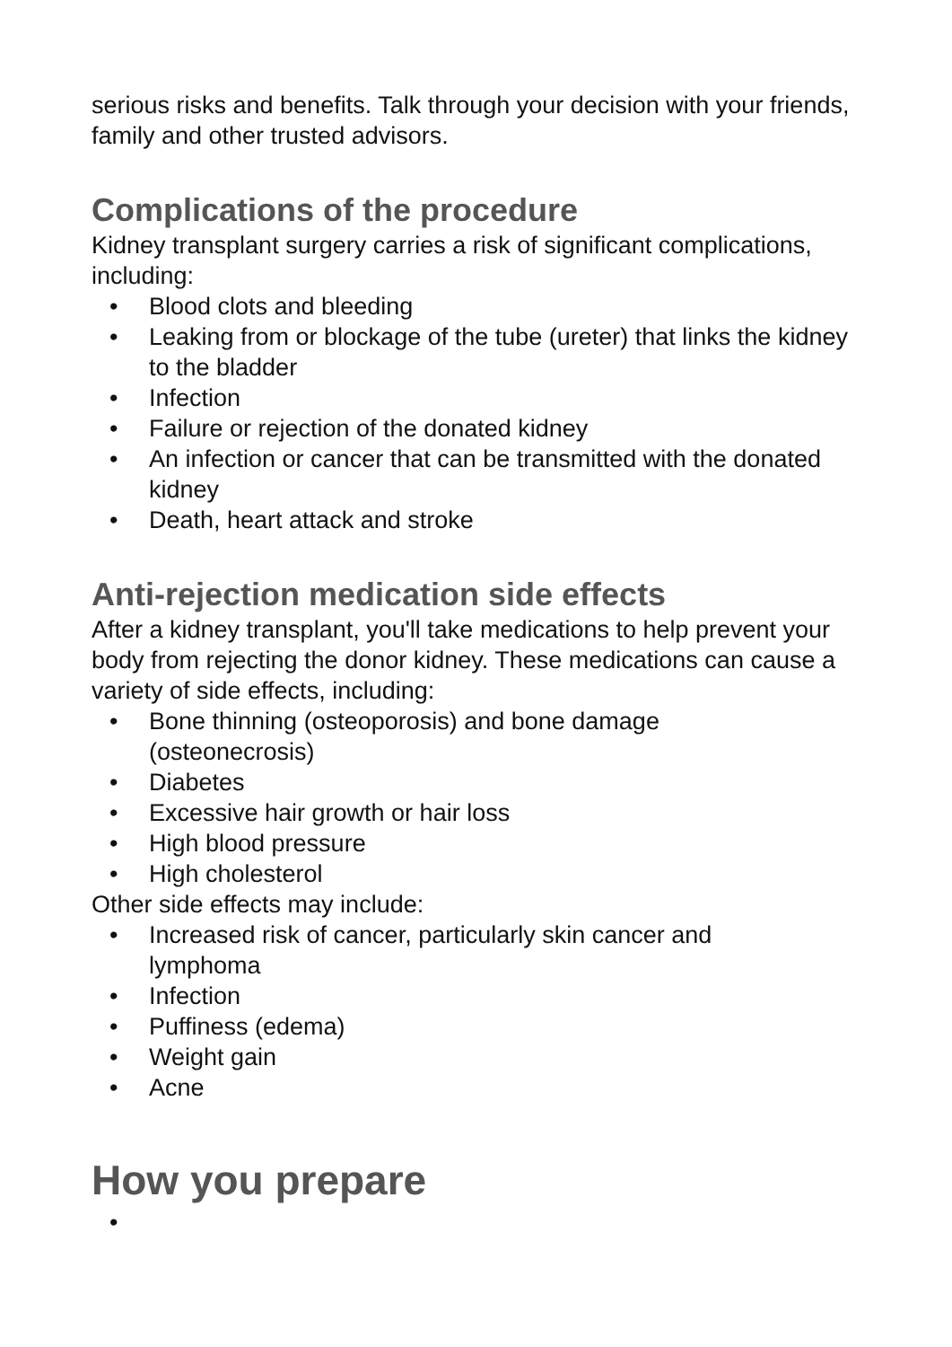serious risks and benefits. Talk through your decision with your friends, family and other trusted advisors.
Complications of the procedure
Kidney transplant surgery carries a risk of significant complications, including:
• Blood clots and bleeding
• Leaking from or blockage of the tube (ureter) that links the kidney to the bladder
• Infection
• Failure or rejection of the donated kidney
• An infection or cancer that can be transmitted with the donated kidney
• Death, heart attack and stroke
Anti-rejection medication side effects
After a kidney transplant, you'll take medications to help prevent your body from rejecting the donor kidney. These medications can cause a variety of side effects, including:
• Bone thinning (osteoporosis) and bone damage
(osteonecrosis)
• Diabetes
• Excessive hair growth or hair loss
• High blood pressure
• High cholesterol
Other side effects may include:
• Increased risk of cancer, particularly skin cancer and
lymphoma
• Infection
• Puffiness (edema)
• Weight gain
• Acne
How you prepare
•